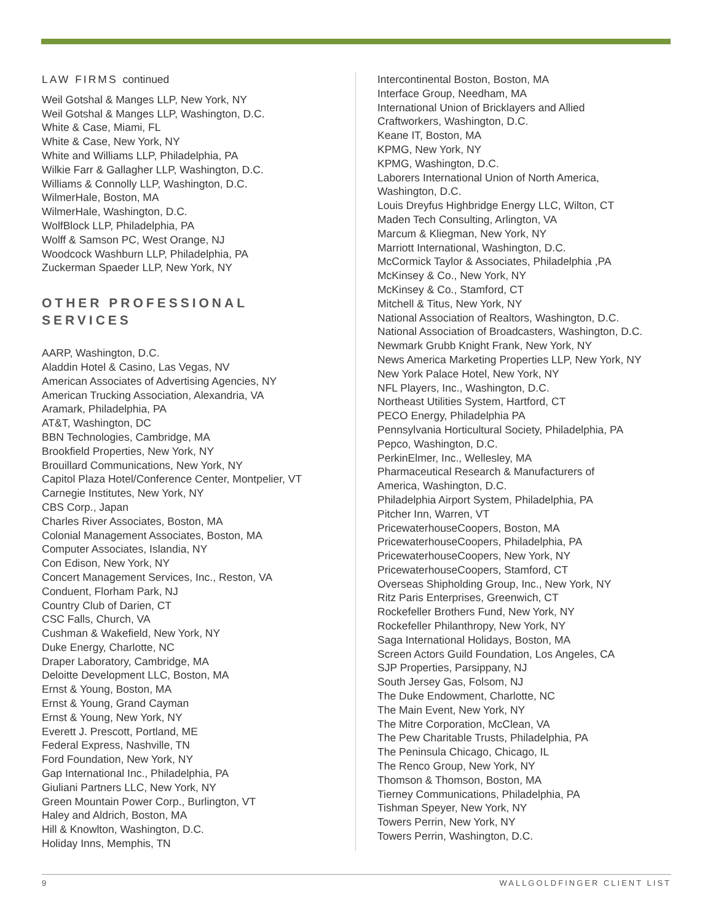LAW FIRMS continued
Weil Gotshal & Manges LLP, New York, NY
Weil Gotshal & Manges LLP, Washington, D.C.
White & Case, Miami, FL
White & Case, New York, NY
White and Williams LLP, Philadelphia, PA
Wilkie Farr & Gallagher LLP, Washington, D.C.
Williams & Connolly LLP, Washington, D.C.
WilmerHale, Boston, MA
WilmerHale, Washington, D.C.
WolfBlock LLP, Philadelphia, PA
Wolff & Samson PC, West Orange, NJ
Woodcock Washburn LLP, Philadelphia, PA
Zuckerman Spaeder LLP, New York, NY
OTHER PROFESSIONAL
SERVICES
AARP, Washington, D.C.
Aladdin Hotel & Casino, Las Vegas, NV
American Associates of Advertising Agencies, NY
American Trucking Association, Alexandria, VA
Aramark, Philadelphia, PA
AT&T, Washington, DC
BBN Technologies, Cambridge, MA
Brookfield Properties, New York, NY
Brouillard Communications, New York, NY
Capitol Plaza Hotel/Conference Center, Montpelier, VT
Carnegie Institutes, New York, NY
CBS Corp., Japan
Charles River Associates, Boston, MA
Colonial Management Associates, Boston, MA
Computer Associates, Islandia, NY
Con Edison, New York, NY
Concert Management Services, Inc., Reston, VA
Conduent, Florham Park, NJ
Country Club of Darien, CT
CSC Falls, Church, VA
Cushman & Wakefield, New York, NY
Duke Energy, Charlotte, NC
Draper Laboratory, Cambridge, MA
Deloitte Development LLC, Boston, MA
Ernst & Young, Boston, MA
Ernst & Young, Grand Cayman
Ernst & Young, New York, NY
Everett J. Prescott, Portland, ME
Federal Express, Nashville, TN
Ford Foundation, New York, NY
Gap International Inc., Philadelphia, PA
Giuliani Partners LLC, New York, NY
Green Mountain Power Corp., Burlington, VT
Haley and Aldrich, Boston, MA
Hill & Knowlton, Washington, D.C.
Holiday Inns, Memphis, TN
Intercontinental Boston, Boston, MA
Interface Group, Needham, MA
International Union of Bricklayers and Allied
Craftworkers, Washington, D.C.
Keane IT, Boston, MA
KPMG, New York, NY
KPMG, Washington, D.C.
Laborers International Union of North America,
Washington, D.C.
Louis Dreyfus Highbridge Energy LLC, Wilton, CT
Maden Tech Consulting, Arlington, VA
Marcum & Kliegman, New York, NY
Marriott International, Washington, D.C.
McCormick Taylor & Associates, Philadelphia ,PA
McKinsey & Co., New York, NY
McKinsey & Co., Stamford, CT
Mitchell & Titus, New York, NY
National Association of Realtors, Washington, D.C.
National Association of Broadcasters, Washington, D.C.
Newmark Grubb Knight Frank, New York, NY
News America Marketing Properties LLP, New York, NY
New York Palace Hotel, New York, NY
NFL Players, Inc., Washington, D.C.
Northeast Utilities System, Hartford, CT
PECO Energy, Philadelphia PA
Pennsylvania Horticultural Society, Philadelphia, PA
Pepco, Washington, D.C.
PerkinElmer, Inc., Wellesley, MA
Pharmaceutical Research & Manufacturers of
America, Washington, D.C.
Philadelphia Airport System, Philadelphia, PA
Pitcher Inn, Warren, VT
PricewaterhouseCoopers, Boston, MA
PricewaterhouseCoopers, Philadelphia, PA
PricewaterhouseCoopers, New York, NY
PricewaterhouseCoopers, Stamford, CT
Overseas Shipholding Group, Inc., New York, NY
Ritz Paris Enterprises, Greenwich, CT
Rockefeller Brothers Fund, New York, NY
Rockefeller Philanthropy, New York, NY
Saga International Holidays, Boston, MA
Screen Actors Guild Foundation, Los Angeles, CA
SJP Properties, Parsippany, NJ
South Jersey Gas, Folsom, NJ
The Duke Endowment, Charlotte, NC
The Main Event, New York, NY
The Mitre Corporation, McClean, VA
The Pew Charitable Trusts, Philadelphia, PA
The Peninsula Chicago, Chicago, IL
The Renco Group, New York, NY
Thomson & Thomson, Boston, MA
Tierney Communications, Philadelphia, PA
Tishman Speyer, New York, NY
Towers Perrin, New York, NY
Towers Perrin, Washington, D.C.
9 WALLGOLDFINGER CLIENT LIST